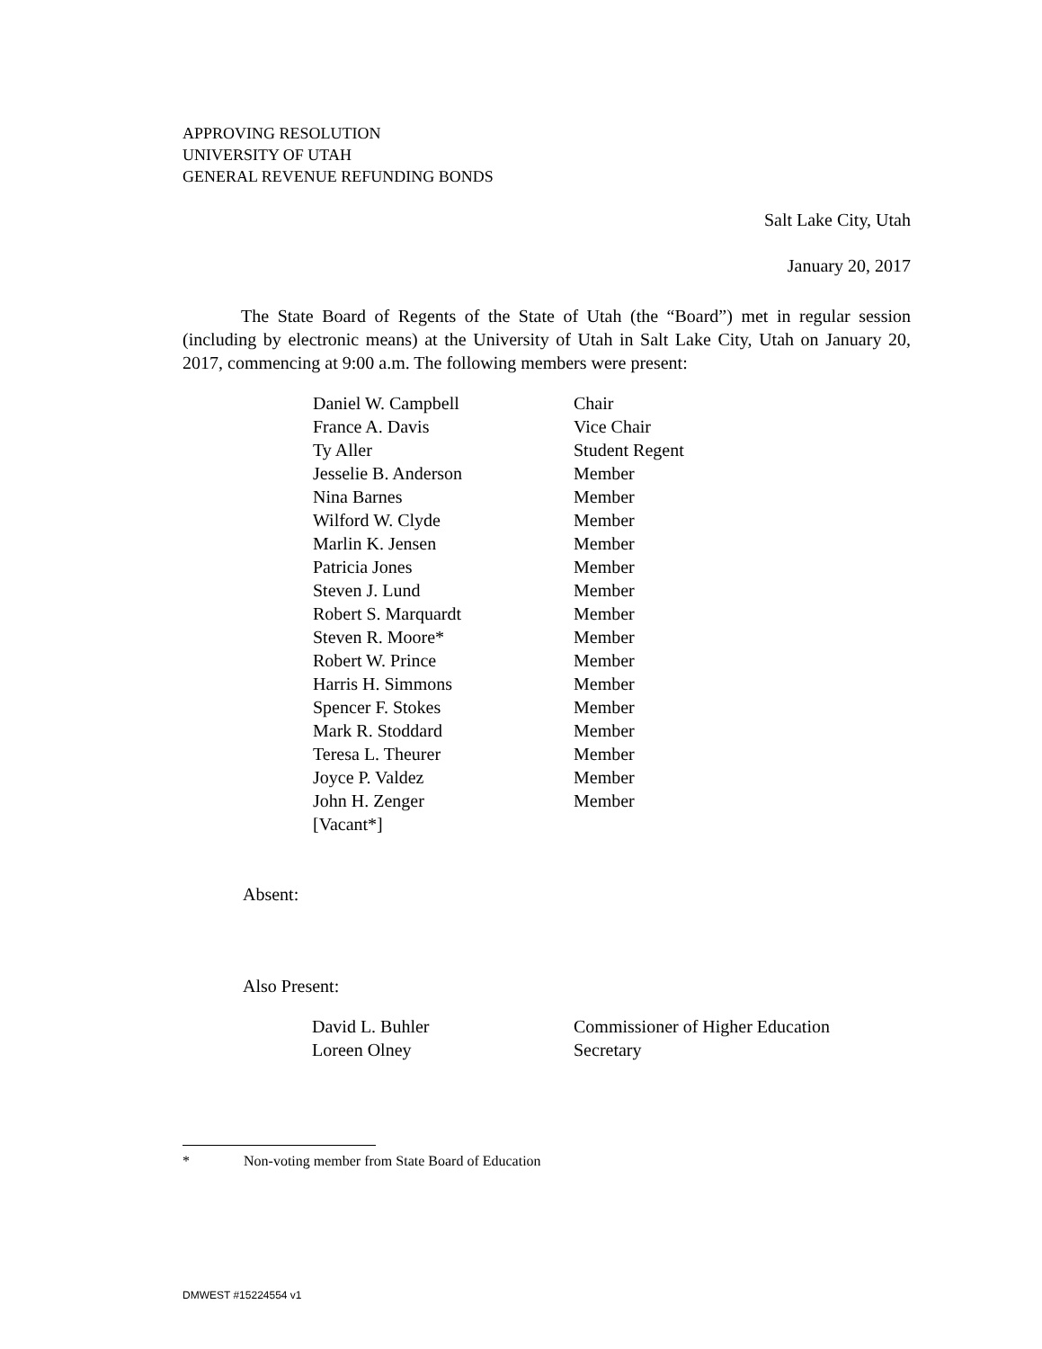APPROVING RESOLUTION
UNIVERSITY OF UTAH
GENERAL REVENUE REFUNDING BONDS
Salt Lake City, Utah
January 20, 2017
The State Board of Regents of the State of Utah (the “Board”) met in regular session (including by electronic means) at the University of Utah in Salt Lake City, Utah on January 20, 2017, commencing at 9:00 a.m. The following members were present:
| Daniel W. Campbell | Chair |
| France A. Davis | Vice Chair |
| Ty Aller | Student Regent |
| Jesselie B. Anderson | Member |
| Nina Barnes | Member |
| Wilford W. Clyde | Member |
| Marlin K. Jensen | Member |
| Patricia Jones | Member |
| Steven J. Lund | Member |
| Robert S. Marquardt | Member |
| Steven R. Moore* | Member |
| Robert W. Prince | Member |
| Harris H. Simmons | Member |
| Spencer F. Stokes | Member |
| Mark R. Stoddard | Member |
| Teresa L. Theurer | Member |
| Joyce P. Valdez | Member |
| John H. Zenger | Member |
| [Vacant*] | |
Absent:
Also Present:
| David L. Buhler | Commissioner of Higher Education |
| Loreen Olney | Secretary |
* Non-voting member from State Board of Education
DMWEST #15224554 v1